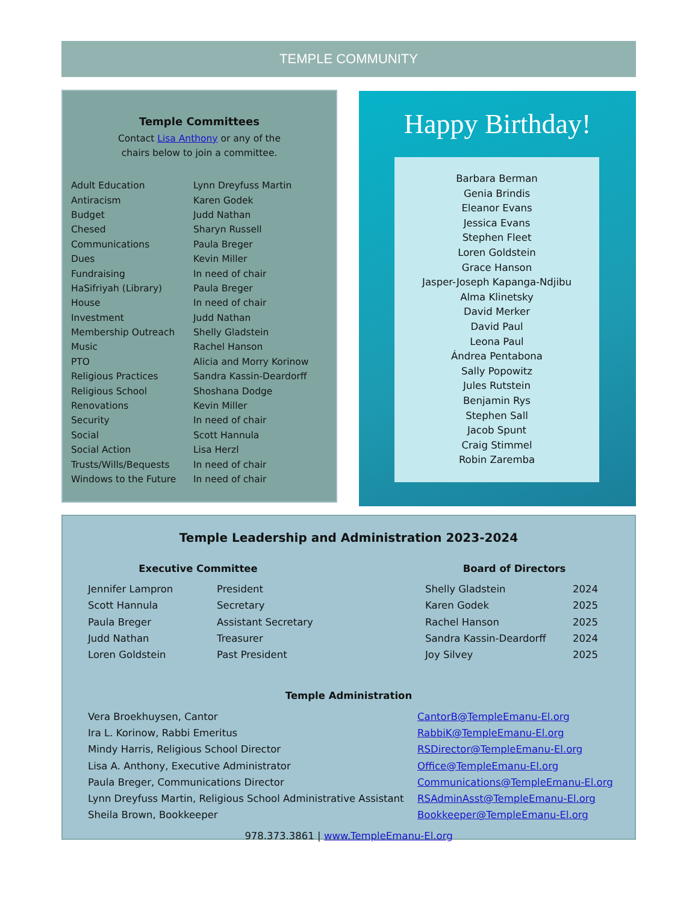TEMPLE COMMUNITY
Temple Committees
Contact Lisa Anthony or any of the
chairs below to join a committee.
| Adult Education | Lynn Dreyfuss Martin |
| Antiracism | Karen Godek |
| Budget | Judd Nathan |
| Chesed | Sharyn Russell |
| Communications | Paula Breger |
| Dues | Kevin Miller |
| Fundraising | In need of chair |
| HaSifriyah (Library) | Paula Breger |
| House | In need of chair |
| Investment | Judd Nathan |
| Membership Outreach | Shelly Gladstein |
| Music | Rachel Hanson |
| PTO | Alicia and Morry Korinow |
| Religious Practices | Sandra Kassin-Deardorff |
| Religious School | Shoshana Dodge |
| Renovations | Kevin Miller |
| Security | In need of chair |
| Social | Scott Hannula |
| Social Action | Lisa Herzl |
| Trusts/Wills/Bequests | In need of chair |
| Windows to the Future | In need of chair |
Happy Birthday!
Barbara Berman
Genia Brindis
Eleanor Evans
Jessica Evans
Stephen Fleet
Loren Goldstein
Grace Hanson
Jasper-Joseph Kapanga-Ndjibu
Alma Klinetsky
David Merker
David Paul
Leona Paul
Ándrea Pentabona
Sally Popowitz
Jules Rutstein
Benjamin Rys
Stephen Sall
Jacob Spunt
Craig Stimmel
Robin Zaremba
Temple Leadership and Administration 2023-2024
Executive Committee
| Jennifer Lampron | President |
| Scott Hannula | Secretary |
| Paula Breger | Assistant Secretary |
| Judd Nathan | Treasurer |
| Loren Goldstein | Past President |
Board of Directors
| Shelly Gladstein | 2024 |
| Karen Godek | 2025 |
| Rachel Hanson | 2025 |
| Sandra Kassin-Deardorff | 2024 |
| Joy Silvey | 2025 |
Temple Administration
| Vera Broekhuysen, Cantor | CantorB@TempleEmanu-El.org |
| Ira L. Korinow, Rabbi Emeritus | RabbiK@TempleEmanu-El.org |
| Mindy Harris, Religious School Director | RSDirector@TempleEmanu-El.org |
| Lisa A. Anthony, Executive Administrator | Office@TempleEmanu-El.org |
| Paula Breger, Communications Director | Communications@TempleEmanu-El.org |
| Lynn Dreyfuss Martin, Religious School Administrative Assistant | RSAdminAsst@TempleEmanu-El.org |
| Sheila Brown, Bookkeeper | Bookkeeper@TempleEmanu-El.org |
978.373.3861 | www.TempleEmanu-El.org